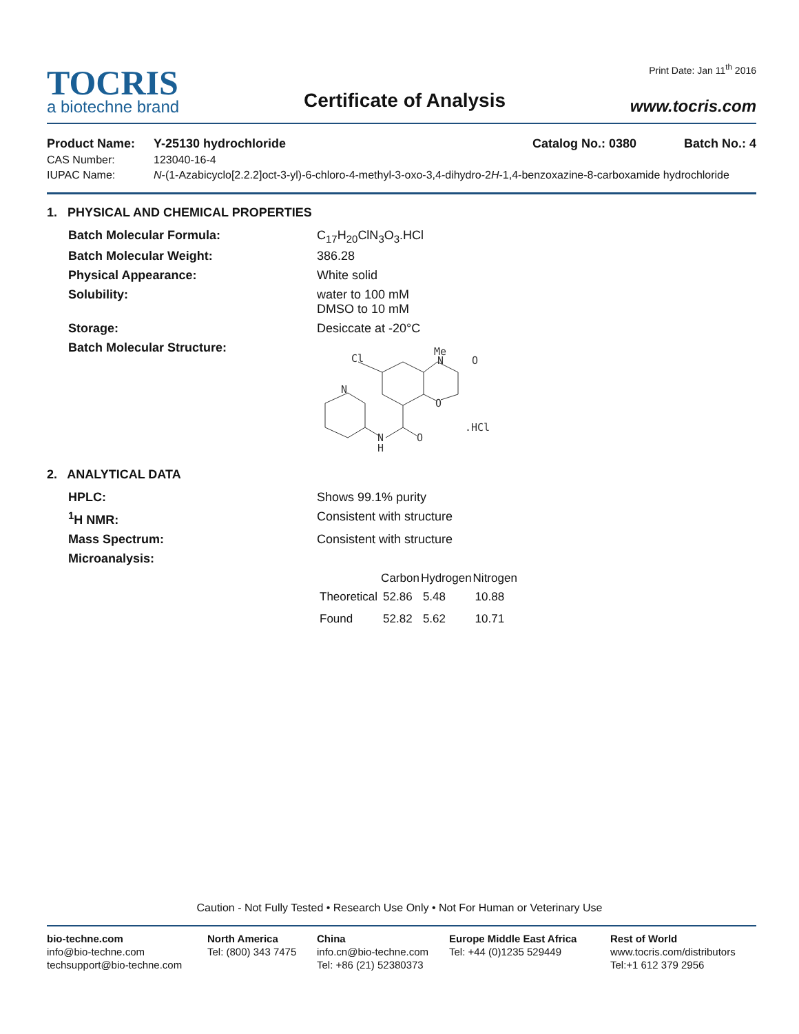TOCRIS
a biotechne brand
Certificate of Analysis
Print Date: Jan 11<sup>th</sup> 2016
www.tocris.com
Product Name: Y-25130 hydrochloride Catalog No.: 0380 Batch No.: 4
CAS Number: 123040-16-4
IUPAC Name: N-(1-Azabicyclo[2.2.2]oct-3-yl)-6-chloro-4-methyl-3-oxo-3,4-dihydro-2H-1,4-benzoxazine-8-carboxamide hydrochloride
1. PHYSICAL AND CHEMICAL PROPERTIES
Batch Molecular Formula: C<sub>17</sub>H<sub>20</sub>ClN<sub>3</sub>O<sub>3</sub>.HCl
Batch Molecular Weight: 386.28
Physical Appearance: White solid
Solubility: water to 100 mM
DMSO to 10 mM
Storage: Desiccate at -20°C
Batch Molecular Structure:
Cl
Me
N
O
O
N
N
H
O
.HCl
2. ANALYTICAL DATA
HPLC: Shows 99.1% purity
<sup>1</sup>H NMR: Consistent with structure
Mass Spectrum: Consistent with structure
Microanalysis:
| | Carbon | Hydrogen | Nitrogen |
| --- | --- | --- | --- |
| Theoretical | 52.86 | 5.48 | 10.88 |
| Found | 52.82 | 5.62 | 10.71 |
Caution - Not Fully Tested • Research Use Only • Not For Human or Veterinary Use
bio-techne.com
info@bio-techne.com
techsupport@bio-techne.com
North America
Tel: (800) 343 7475
China
info.cn@bio-techne.com
Tel: +86 (21) 52380373
Europe Middle East Africa
Tel: +44 (0)1235 529449
Rest of World
www.tocris.com/distributors
Tel:+1 612 379 2956